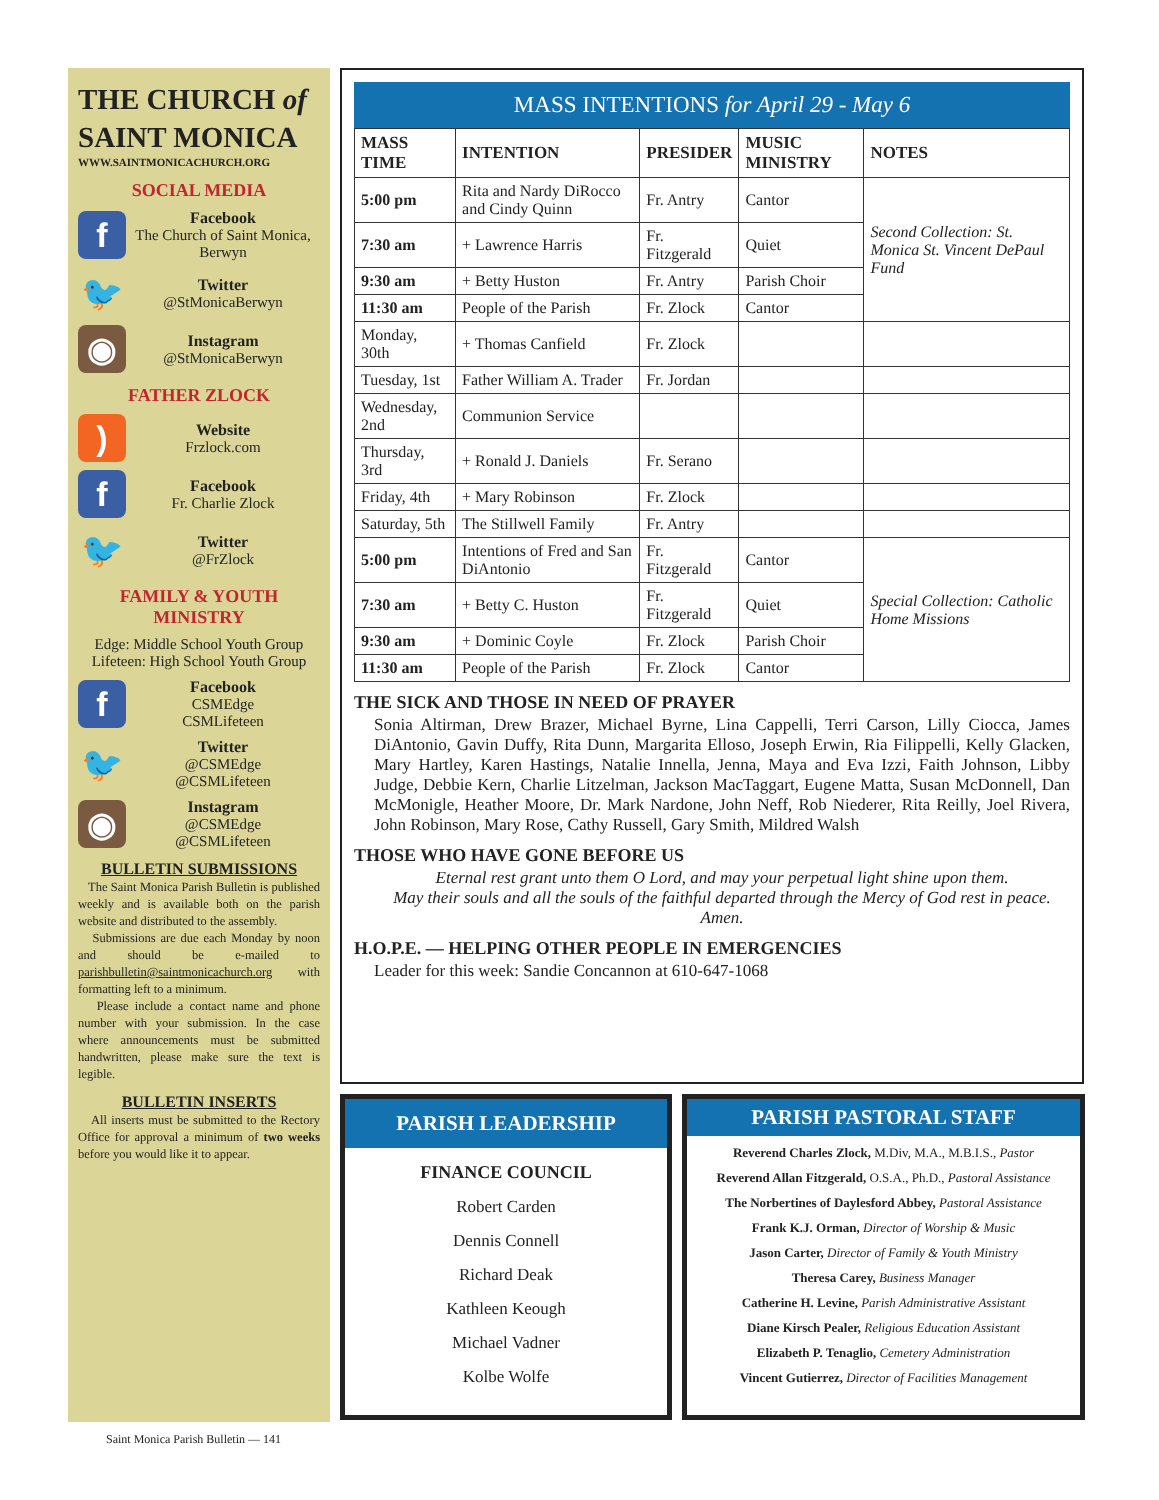THE CHURCH of
SAINT MONICA
WWW.SAINTMONICACHURCH.ORG
SOCIAL MEDIA
f
Facebook
The Church of Saint Monica, Berwyn
🐦
Twitter
@StMonicaBerwyn
◉
Instagram
@StMonicaBerwyn
FATHER ZLOCK
)
Website
Frzlock.com
f
Facebook
Fr. Charlie Zlock
🐦
Twitter
@FrZlock
FAMILY & YOUTH MINISTRY
Edge: Middle School Youth Group
Lifeteen: High School Youth Group
f
Facebook
CSMEdge
CSMLifeteen
🐦
Twitter
@CSMEdge
@CSMLifeteen
◉
Instagram
@CSMEdge
@CSMLifeteen
BULLETIN SUBMISSIONS
The Saint Monica Parish Bulletin is published weekly and is available both on the parish website and distributed to the assembly.
Submissions are due each Monday by noon and should be e-mailed to parishbulletin@saintmonicachurch.org with formatting left to a minimum.
Please include a contact name and phone number with your submission. In the case where announcements must be submitted handwritten, please make sure the text is legible.
BULLETIN INSERTS
All inserts must be submitted to the Rectory Office for approval a minimum of two weeks before you would like it to appear.
MASS INTENTIONS for April 29 - May 6
| MASS TIME | INTENTION | PRESIDER | MUSIC MINISTRY | NOTES |
| --- | --- | --- | --- | --- |
| 5:00 pm | Rita and Nardy DiRocco and Cindy Quinn | Fr. Antry | Cantor | Second Collection: St. Monica St. Vincent DePaul Fund |
| 7:30 am | + Lawrence Harris | Fr. Fitzgerald | Quiet | |
| 9:30 am | + Betty Huston | Fr. Antry | Parish Choir | |
| 11:30 am | People of the Parish | Fr. Zlock | Cantor | |
| Monday, 30th | + Thomas Canfield | Fr. Zlock | | |
| Tuesday, 1st | Father William A. Trader | Fr. Jordan | | |
| Wednesday, 2nd | Communion Service | | | |
| Thursday, 3rd | + Ronald J. Daniels | Fr. Serano | | |
| Friday, 4th | + Mary Robinson | Fr. Zlock | | |
| Saturday, 5th | The Stillwell Family | Fr. Antry | | |
| 5:00 pm | Intentions of Fred and San DiAntonio | Fr. Fitzgerald | Cantor | Special Collection: Catholic Home Missions |
| 7:30 am | + Betty C. Huston | Fr. Fitzgerald | Quiet | |
| 9:30 am | + Dominic Coyle | Fr. Zlock | Parish Choir | |
| 11:30 am | People of the Parish | Fr. Zlock | Cantor | |
THE SICK AND THOSE IN NEED OF PRAYER
Sonia Altirman, Drew Brazer, Michael Byrne, Lina Cappelli, Terri Carson, Lilly Ciocca, James DiAntonio, Gavin Duffy, Rita Dunn, Margarita Elloso, Joseph Erwin, Ria Filippelli, Kelly Glacken, Mary Hartley, Karen Hastings, Natalie Innella, Jenna, Maya and Eva Izzi, Faith Johnson, Libby Judge, Debbie Kern, Charlie Litzelman, Jackson MacTaggart, Eugene Matta, Susan McDonnell, Dan McMonigle, Heather Moore, Dr. Mark Nardone, John Neff, Rob Niederer, Rita Reilly, Joel Rivera, John Robinson, Mary Rose, Cathy Russell, Gary Smith, Mildred Walsh
THOSE WHO HAVE GONE BEFORE US
Eternal rest grant unto them O Lord, and may your perpetual light shine upon them.
May their souls and all the souls of the faithful departed through the Mercy of God rest in peace. Amen.
H.O.P.E. — HELPING OTHER PEOPLE IN EMERGENCIES
Leader for this week: Sandie Concannon at 610-647-1068
PARISH LEADERSHIP
FINANCE COUNCIL
Robert Carden
Dennis Connell
Richard Deak
Kathleen Keough
Michael Vadner
Kolbe Wolfe
PARISH PASTORAL STAFF
Reverend Charles Zlock, M.Div, M.A., M.B.I.S., Pastor
Reverend Allan Fitzgerald, O.S.A., Ph.D., Pastoral Assistance
The Norbertines of Daylesford Abbey, Pastoral Assistance
Frank K.J. Orman, Director of Worship & Music
Jason Carter, Director of Family & Youth Ministry
Theresa Carey, Business Manager
Catherine H. Levine, Parish Administrative Assistant
Diane Kirsch Pealer, Religious Education Assistant
Elizabeth P. Tenaglio, Cemetery Administration
Vincent Gutierrez, Director of Facilities Management
Saint Monica Parish Bulletin — 141